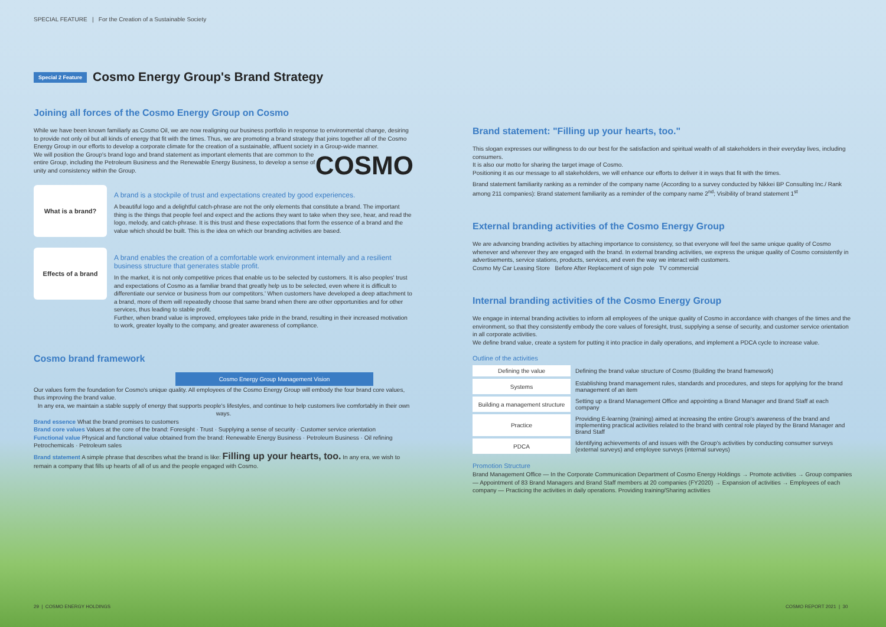SPECIAL FEATURE | For the Creation of a Sustainable Society
Special 2 Feature Cosmo Energy Group's Brand Strategy
Joining all forces of the Cosmo Energy Group on Cosmo
While we have been known familiarly as Cosmo Oil, we are now realigning our business portfolio in response to environmental change, desiring to provide not only oil but all kinds of energy that fit with the times. Thus, we are promoting a brand strategy that joins together all of the Cosmo Energy Group in our efforts to develop a corporate climate for the creation of a sustainable, affluent society in a Group-wide manner.
COSMO
We will position the Group's brand logo and brand statement as important elements that are common to the entire Group, including the Petroleum Business and the Renewable Energy Business, to develop a sense of unity and consistency within the Group.
What is a brand?
A brand is a stockpile of trust and expectations created by good experiences.
A beautiful logo and a delightful catch-phrase are not the only elements that constitute a brand. The important thing is the things that people feel and expect and the actions they want to take when they see, hear, and read the logo, melody, and catch-phrase. It is this trust and these expectations that form the essence of a brand and the value which should be built. This is the idea on which our branding activities are based.
Effects of a brand
A brand enables the creation of a comfortable work environment internally and a resilient business structure that generates stable profit.
In the market, it is not only competitive prices that enable us to be selected by customers. It is also peoples' trust and expectations of Cosmo as a familiar brand that greatly help us to be selected, even where it is difficult to differentiate our service or business from our competitors.' When customers have developed a deep attachment to a brand, more of them will repeatedly choose that same brand when there are other opportunities and for other services, thus leading to stable profit.
Further, when brand value is improved, employees take pride in the brand, resulting in their increased motivation to work, greater loyalty to the company, and greater awareness of compliance.
Cosmo brand framework
Cosmo Energy Group Management Vision
Our values form the foundation for Cosmo's unique quality. All employees of the Cosmo Energy Group will embody the four brand core values, thus improving the brand value.
In any era, we maintain a stable supply of energy that supports people's lifestyles, and continue to help customers live comfortably in their own ways.
Brand essence What the brand promises to customers
Brand core values Values at the core of the brand: Foresight · Trust · Supplying a sense of security · Customer service orientation
Functional value Physical and functional value obtained from the brand: Renewable Energy Business · Petroleum Business · Oil refining Petrochemicals · Petroleum sales
Brand statement A simple phrase that describes what the brand is like: Filling up your hearts, too. In any era, we wish to remain a company that fills up hearts of all of us and the people engaged with Cosmo.
Brand statement: "Filling up your hearts, too."
This slogan expresses our willingness to do our best for the satisfaction and spiritual wealth of all stakeholders in their everyday lives, including consumers.
It is also our motto for sharing the target image of Cosmo.
Positioning it as our message to all stakeholders, we will enhance our efforts to deliver it in ways that fit with the times.
Brand statement familiarity ranking as a reminder of the company name (According to a survey conducted by Nikkei BP Consulting Inc./ Rank among 211 companies): Brand statement familiarity as a reminder of the company name 2<sup>nd</sup>; Visibility of brand statement 1<sup>st</sup>
External branding activities of the Cosmo Energy Group
We are advancing branding activities by attaching importance to consistency, so that everyone will feel the same unique quality of Cosmo whenever and wherever they are engaged with the brand. In external branding activities, we express the unique quality of Cosmo consistently in advertisements, service stations, products, services, and even the way we interact with customers.
Cosmo My Car Leasing Store Before After Replacement of sign pole TV commercial
Internal branding activities of the Cosmo Energy Group
We engage in internal branding activities to inform all employees of the unique quality of Cosmo in accordance with changes of the times and the environment, so that they consistently embody the core values of foresight, trust, supplying a sense of security, and customer service orientation in all corporate activities.
We define brand value, create a system for putting it into practice in daily operations, and implement a PDCA cycle to increase value.
Outline of the activities
| Defining the value | Defining the brand value structure of Cosmo (Building the brand framework) |
| Systems | Establishing brand management rules, standards and procedures, and steps for applying for the brand management of an item |
| Building a management structure | Setting up a Brand Management Office and appointing a Brand Manager and Brand Staff at each company |
| Practice | Providing E-learning (training) aimed at increasing the entire Group's awareness of the brand and implementing practical activities related to the brand with central role played by the Brand Manager and Brand Staff |
| PDCA | Identifying achievements of and issues with the Group's activities by conducting consumer surveys (external surveys) and employee surveys (internal surveys) |
Promotion Structure
Brand Management Office — In the Corporate Communication Department of Cosmo Energy Holdings → Promote activities → Group companies — Appointment of 83 Brand Managers and Brand Staff members at 20 companies (FY2020) → Expansion of activities → Employees of each company — Practicing the activities in daily operations. Providing training/Sharing activities
29 | COSMO ENERGY HOLDINGS COSMO REPORT 2021 | 30